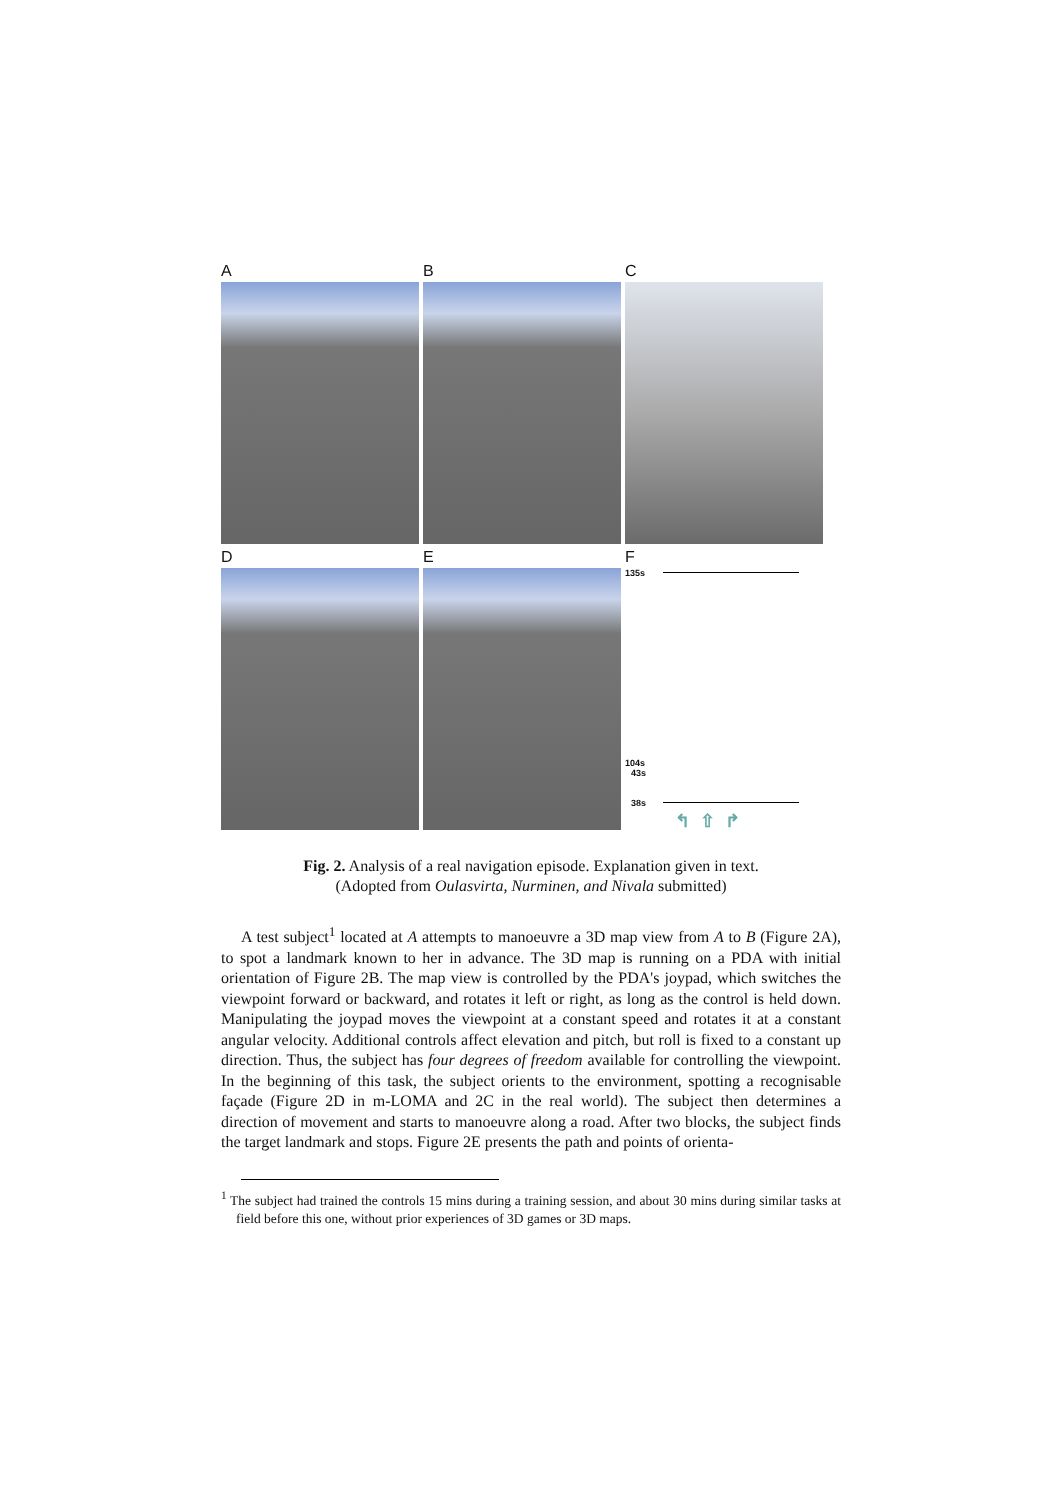A
B
C
D
E
F
135s
104s
43s
38s
↰ ⇧ ↱
Fig. 2. Analysis of a real navigation episode. Explanation given in text.
(Adopted from Oulasvirta, Nurminen, and Nivala submitted)
A test subject<sup>1</sup> located at A attempts to manoeuvre a 3D map view from A to B (Figure 2A), to spot a landmark known to her in advance. The 3D map is running on a PDA with initial orientation of Figure 2B. The map view is controlled by the PDA's joypad, which switches the viewpoint forward or backward, and rotates it left or right, as long as the control is held down. Manipulating the joypad moves the viewpoint at a constant speed and rotates it at a constant angular velocity. Additional controls affect elevation and pitch, but roll is fixed to a constant up direction. Thus, the subject has four degrees of freedom available for controlling the viewpoint. In the beginning of this task, the subject orients to the environment, spotting a recognisable façade (Figure 2D in m-LOMA and 2C in the real world). The subject then determines a direction of movement and starts to manoeuvre along a road. After two blocks, the subject finds the target landmark and stops. Figure 2E presents the path and points of orienta-
<sup>1</sup> The subject had trained the controls 15 mins during a training session, and about 30 mins during similar tasks at field before this one, without prior experiences of 3D games or 3D maps.